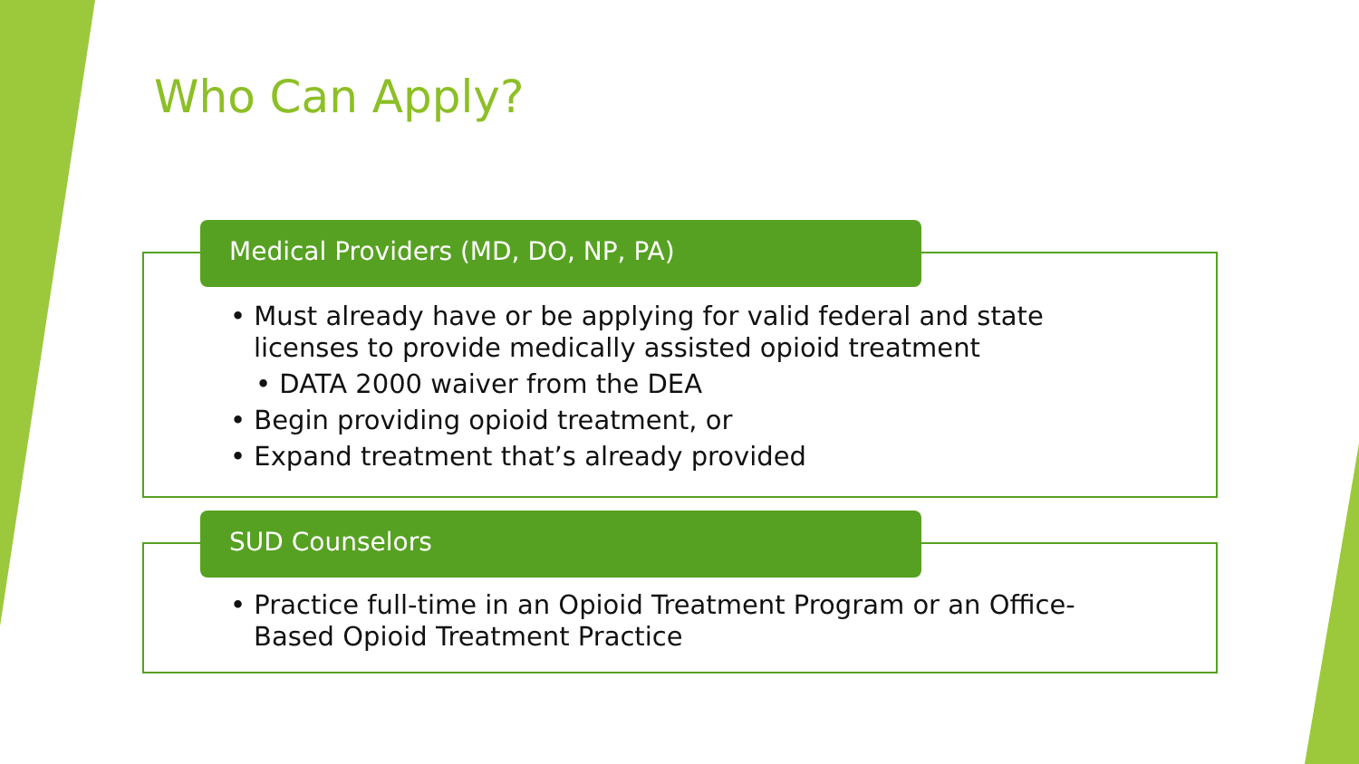Who Can Apply?
Medical Providers (MD, DO, NP, PA)
• Must already have or be applying for valid federal and state licenses to provide medically assisted opioid treatment
• DATA 2000 waiver from the DEA
• Begin providing opioid treatment, or
• Expand treatment that’s already provided
SUD Counselors
• Practice full-time in an Opioid Treatment Program or an Office-Based Opioid Treatment Practice